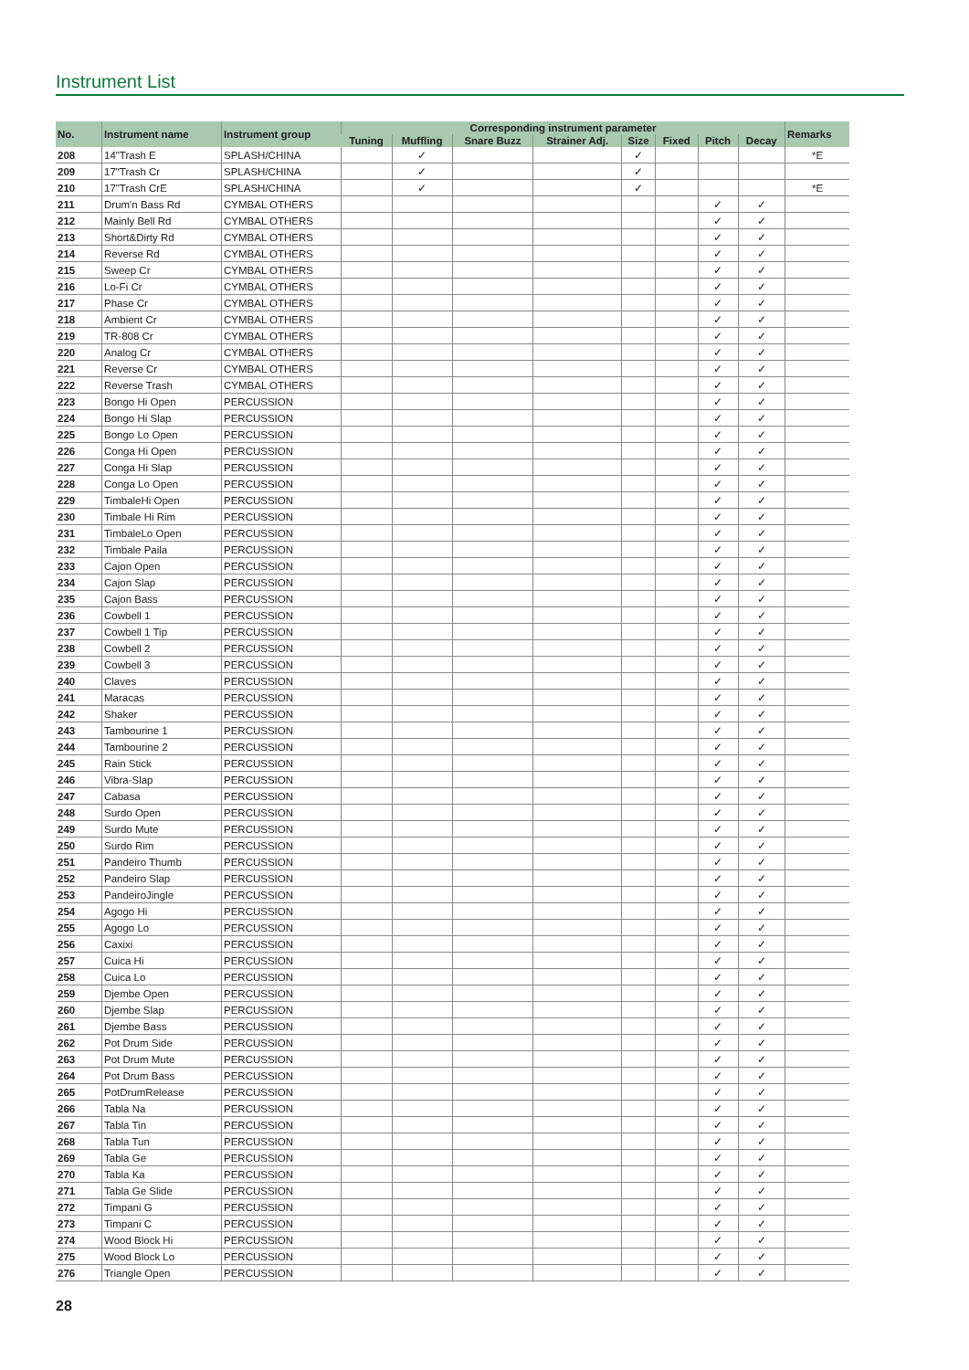Instrument List
| No. | Instrument name | Instrument group | Corresponding instrument parameter | | | | | | | | Remarks |
| --- | --- | --- | --- | --- | --- | --- | --- | --- | --- | --- | --- |
| | | | Tuning | Muffling | Snare Buzz | Strainer Adj. | Size | Fixed | Pitch | Decay | |
| 208 | 14"Trash E | SPLASH/CHINA | | ✓ | | | ✓ | | | | *E |
| 209 | 17"Trash Cr | SPLASH/CHINA | | ✓ | | | ✓ | | | | |
| 210 | 17"Trash CrE | SPLASH/CHINA | | ✓ | | | ✓ | | | | *E |
| 211 | Drum'n Bass Rd | CYMBAL OTHERS | | | | | | | ✓ | ✓ | |
| 212 | Mainly Bell Rd | CYMBAL OTHERS | | | | | | | ✓ | ✓ | |
| 213 | Short&Dirty Rd | CYMBAL OTHERS | | | | | | | ✓ | ✓ | |
| 214 | Reverse Rd | CYMBAL OTHERS | | | | | | | ✓ | ✓ | |
| 215 | Sweep Cr | CYMBAL OTHERS | | | | | | | ✓ | ✓ | |
| 216 | Lo-Fi Cr | CYMBAL OTHERS | | | | | | | ✓ | ✓ | |
| 217 | Phase Cr | CYMBAL OTHERS | | | | | | | ✓ | ✓ | |
| 218 | Ambient Cr | CYMBAL OTHERS | | | | | | | ✓ | ✓ | |
| 219 | TR-808 Cr | CYMBAL OTHERS | | | | | | | ✓ | ✓ | |
| 220 | Analog Cr | CYMBAL OTHERS | | | | | | | ✓ | ✓ | |
| 221 | Reverse Cr | CYMBAL OTHERS | | | | | | | ✓ | ✓ | |
| 222 | Reverse Trash | CYMBAL OTHERS | | | | | | | ✓ | ✓ | |
| 223 | Bongo Hi Open | PERCUSSION | | | | | | | ✓ | ✓ | |
| 224 | Bongo Hi Slap | PERCUSSION | | | | | | | ✓ | ✓ | |
| 225 | Bongo Lo Open | PERCUSSION | | | | | | | ✓ | ✓ | |
| 226 | Conga Hi Open | PERCUSSION | | | | | | | ✓ | ✓ | |
| 227 | Conga Hi Slap | PERCUSSION | | | | | | | ✓ | ✓ | |
| 228 | Conga Lo Open | PERCUSSION | | | | | | | ✓ | ✓ | |
| 229 | TimbaleHi Open | PERCUSSION | | | | | | | ✓ | ✓ | |
| 230 | Timbale Hi Rim | PERCUSSION | | | | | | | ✓ | ✓ | |
| 231 | TimbaleLo Open | PERCUSSION | | | | | | | ✓ | ✓ | |
| 232 | Timbale Paila | PERCUSSION | | | | | | | ✓ | ✓ | |
| 233 | Cajon Open | PERCUSSION | | | | | | | ✓ | ✓ | |
| 234 | Cajon Slap | PERCUSSION | | | | | | | ✓ | ✓ | |
| 235 | Cajon Bass | PERCUSSION | | | | | | | ✓ | ✓ | |
| 236 | Cowbell 1 | PERCUSSION | | | | | | | ✓ | ✓ | |
| 237 | Cowbell 1 Tip | PERCUSSION | | | | | | | ✓ | ✓ | |
| 238 | Cowbell 2 | PERCUSSION | | | | | | | ✓ | ✓ | |
| 239 | Cowbell 3 | PERCUSSION | | | | | | | ✓ | ✓ | |
| 240 | Claves | PERCUSSION | | | | | | | ✓ | ✓ | |
| 241 | Maracas | PERCUSSION | | | | | | | ✓ | ✓ | |
| 242 | Shaker | PERCUSSION | | | | | | | ✓ | ✓ | |
| 243 | Tambourine 1 | PERCUSSION | | | | | | | ✓ | ✓ | |
| 244 | Tambourine 2 | PERCUSSION | | | | | | | ✓ | ✓ | |
| 245 | Rain Stick | PERCUSSION | | | | | | | ✓ | ✓ | |
| 246 | Vibra-Slap | PERCUSSION | | | | | | | ✓ | ✓ | |
| 247 | Cabasa | PERCUSSION | | | | | | | ✓ | ✓ | |
| 248 | Surdo Open | PERCUSSION | | | | | | | ✓ | ✓ | |
| 249 | Surdo Mute | PERCUSSION | | | | | | | ✓ | ✓ | |
| 250 | Surdo Rim | PERCUSSION | | | | | | | ✓ | ✓ | |
| 251 | Pandeiro Thumb | PERCUSSION | | | | | | | ✓ | ✓ | |
| 252 | Pandeiro Slap | PERCUSSION | | | | | | | ✓ | ✓ | |
| 253 | PandeiroJingle | PERCUSSION | | | | | | | ✓ | ✓ | |
| 254 | Agogo Hi | PERCUSSION | | | | | | | ✓ | ✓ | |
| 255 | Agogo Lo | PERCUSSION | | | | | | | ✓ | ✓ | |
| 256 | Caxixi | PERCUSSION | | | | | | | ✓ | ✓ | |
| 257 | Cuica Hi | PERCUSSION | | | | | | | ✓ | ✓ | |
| 258 | Cuica Lo | PERCUSSION | | | | | | | ✓ | ✓ | |
| 259 | Djembe Open | PERCUSSION | | | | | | | ✓ | ✓ | |
| 260 | Djembe Slap | PERCUSSION | | | | | | | ✓ | ✓ | |
| 261 | Djembe Bass | PERCUSSION | | | | | | | ✓ | ✓ | |
| 262 | Pot Drum Side | PERCUSSION | | | | | | | ✓ | ✓ | |
| 263 | Pot Drum Mute | PERCUSSION | | | | | | | ✓ | ✓ | |
| 264 | Pot Drum Bass | PERCUSSION | | | | | | | ✓ | ✓ | |
| 265 | PotDrumRelease | PERCUSSION | | | | | | | ✓ | ✓ | |
| 266 | Tabla Na | PERCUSSION | | | | | | | ✓ | ✓ | |
| 267 | Tabla Tin | PERCUSSION | | | | | | | ✓ | ✓ | |
| 268 | Tabla Tun | PERCUSSION | | | | | | | ✓ | ✓ | |
| 269 | Tabla Ge | PERCUSSION | | | | | | | ✓ | ✓ | |
| 270 | Tabla Ka | PERCUSSION | | | | | | | ✓ | ✓ | |
| 271 | Tabla Ge Slide | PERCUSSION | | | | | | | ✓ | ✓ | |
| 272 | Timpani G | PERCUSSION | | | | | | | ✓ | ✓ | |
| 273 | Timpani C | PERCUSSION | | | | | | | ✓ | ✓ | |
| 274 | Wood Block Hi | PERCUSSION | | | | | | | ✓ | ✓ | |
| 275 | Wood Block Lo | PERCUSSION | | | | | | | ✓ | ✓ | |
| 276 | Triangle Open | PERCUSSION | | | | | | | ✓ | ✓ | |
28